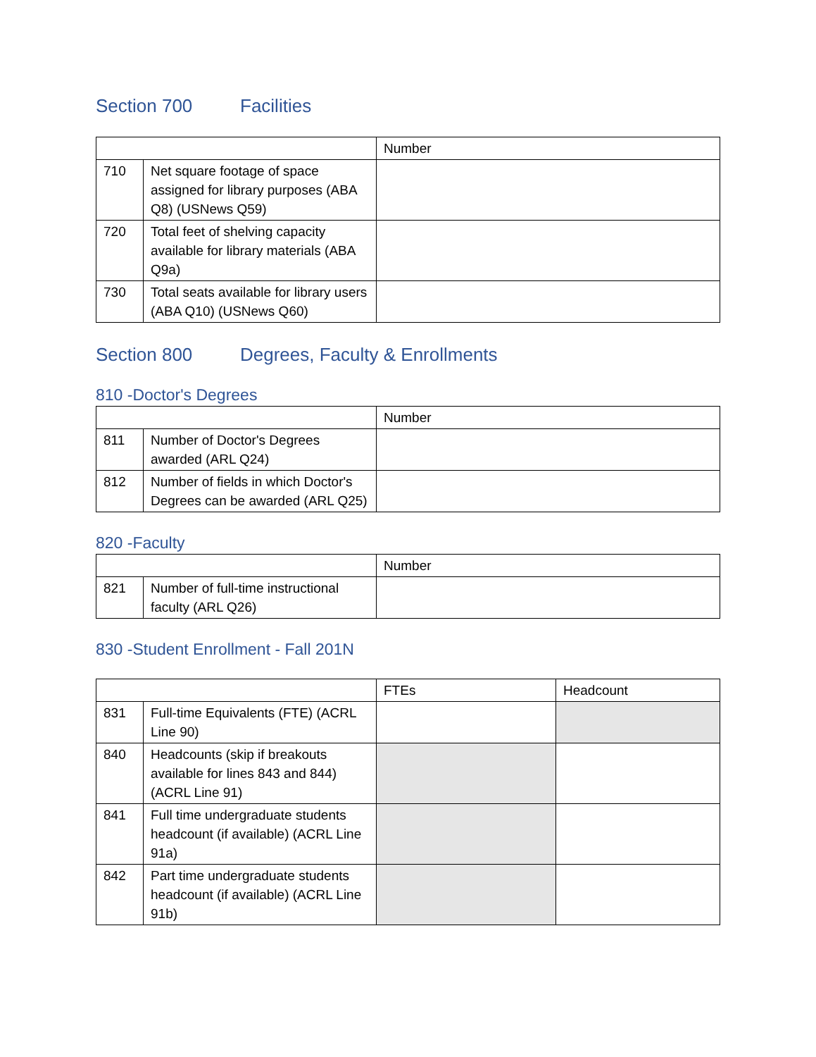Section 700 Facilities
| | | Number |
| --- | --- | --- |
| 710 | Net square footage of space assigned for library purposes (ABA Q8) (USNews Q59) | |
| 720 | Total feet of shelving capacity available for library materials (ABA Q9a) | |
| 730 | Total seats available for library users (ABA Q10) (USNews Q60) | |
Section 800 Degrees, Faculty & Enrollments
810 -Doctor's Degrees
| | | Number |
| --- | --- | --- |
| 811 | Number of Doctor's Degrees awarded (ARL Q24) | |
| 812 | Number of fields in which Doctor's Degrees can be awarded (ARL Q25) | |
820 -Faculty
| | | Number |
| --- | --- | --- |
| 821 | Number of full-time instructional faculty (ARL Q26) | |
830 -Student Enrollment - Fall 201N
| | | FTEs | Headcount |
| --- | --- | --- | --- |
| 831 | Full-time Equivalents (FTE) (ACRL Line 90) | | |
| 840 | Headcounts (skip if breakouts available for lines 843 and 844) (ACRL Line 91) | | |
| 841 | Full time undergraduate students headcount (if available) (ACRL Line 91a) | | |
| 842 | Part time undergraduate students headcount (if available) (ACRL Line 91b) | | |